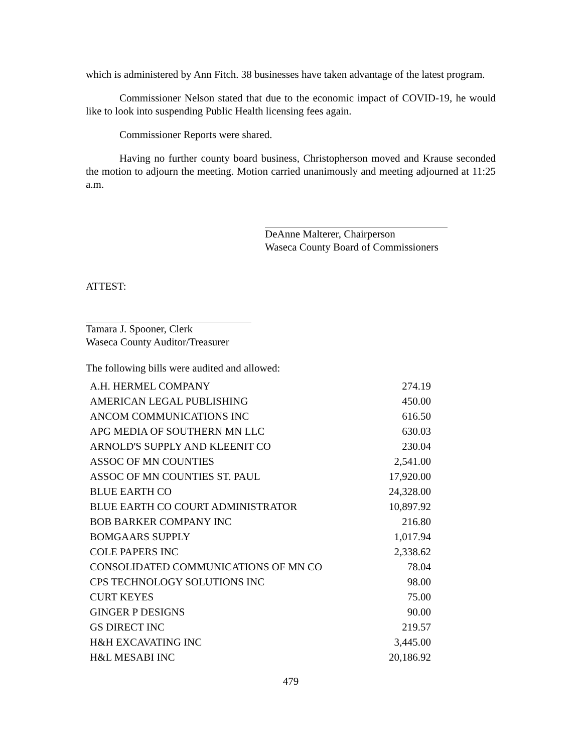which is administered by Ann Fitch. 38 businesses have taken advantage of the latest program.
Commissioner Nelson stated that due to the economic impact of COVID-19, he would like to look into suspending Public Health licensing fees again.
Commissioner Reports were shared.
Having no further county board business, Christopherson moved and Krause seconded the motion to adjourn the meeting. Motion carried unanimously and meeting adjourned at 11:25 a.m.
DeAnne Malterer, Chairperson
Waseca County Board of Commissioners
ATTEST:
Tamara J. Spooner, Clerk
Waseca County Auditor/Treasurer
The following bills were audited and allowed:
| A.H. HERMEL COMPANY | 274.19 |
| AMERICAN LEGAL PUBLISHING | 450.00 |
| ANCOM COMMUNICATIONS INC | 616.50 |
| APG MEDIA OF SOUTHERN MN LLC | 630.03 |
| ARNOLD'S SUPPLY AND KLEENIT CO | 230.04 |
| ASSOC OF MN COUNTIES | 2,541.00 |
| ASSOC OF MN COUNTIES ST. PAUL | 17,920.00 |
| BLUE EARTH CO | 24,328.00 |
| BLUE EARTH CO COURT ADMINISTRATOR | 10,897.92 |
| BOB BARKER COMPANY INC | 216.80 |
| BOMGAARS SUPPLY | 1,017.94 |
| COLE PAPERS INC | 2,338.62 |
| CONSOLIDATED COMMUNICATIONS OF MN CO | 78.04 |
| CPS TECHNOLOGY SOLUTIONS INC | 98.00 |
| CURT KEYES | 75.00 |
| GINGER P DESIGNS | 90.00 |
| GS DIRECT INC | 219.57 |
| H&H EXCAVATING INC | 3,445.00 |
| H&L MESABI INC | 20,186.92 |
479